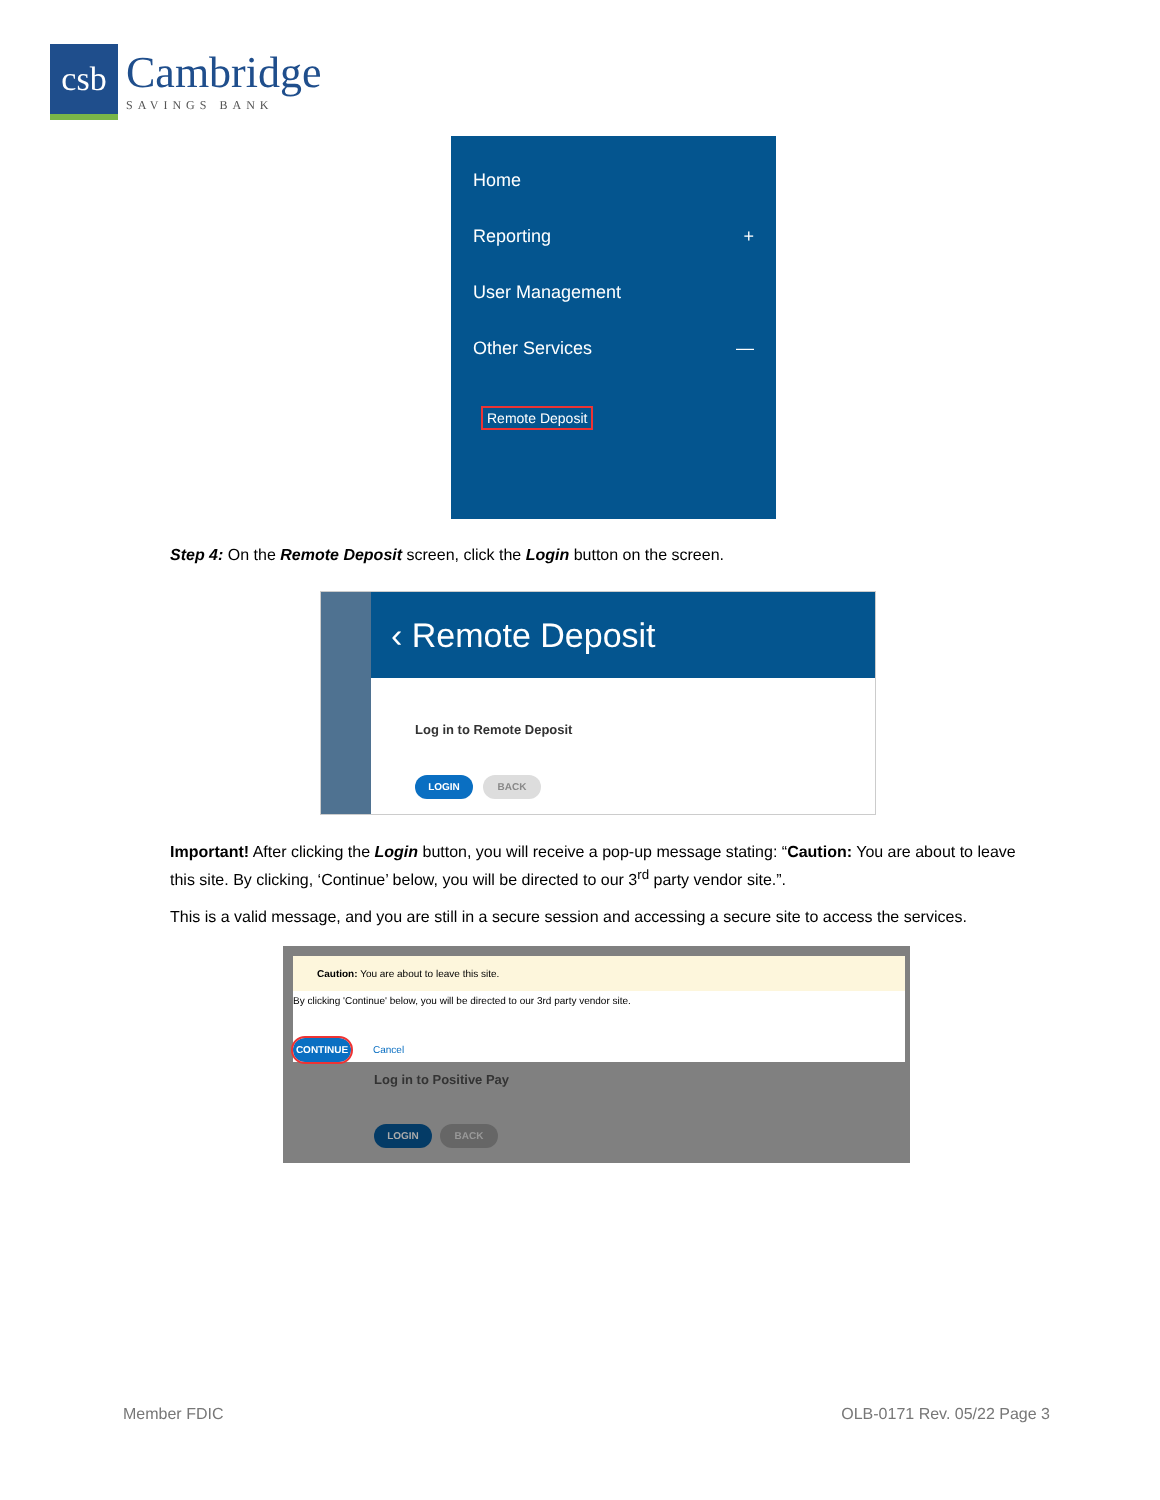csb
Cambridge
SAVINGS BANK
Home
Reporting +
User Management
Other Services —
Remote Deposit
Step 4: On the Remote Deposit screen, click the Login button on the screen.
‹ Remote Deposit
Log in to Remote Deposit
LOGIN BACK
Important! After clicking the Login button, you will receive a pop-up message stating: “Caution: You are about to leave this site. By clicking, ‘Continue’ below, you will be directed to our 3<sup>rd</sup> party vendor site.”.
This is a valid message, and you are still in a secure session and accessing a secure site to access the services.
Caution: You are about to leave this site.
By clicking 'Continue' below, you will be directed to our 3rd party vendor site.
CONTINUE
Cancel
Log in to Positive Pay
LOGIN BACK
Member FDIC OLB-0171 Rev. 05/22 Page 3